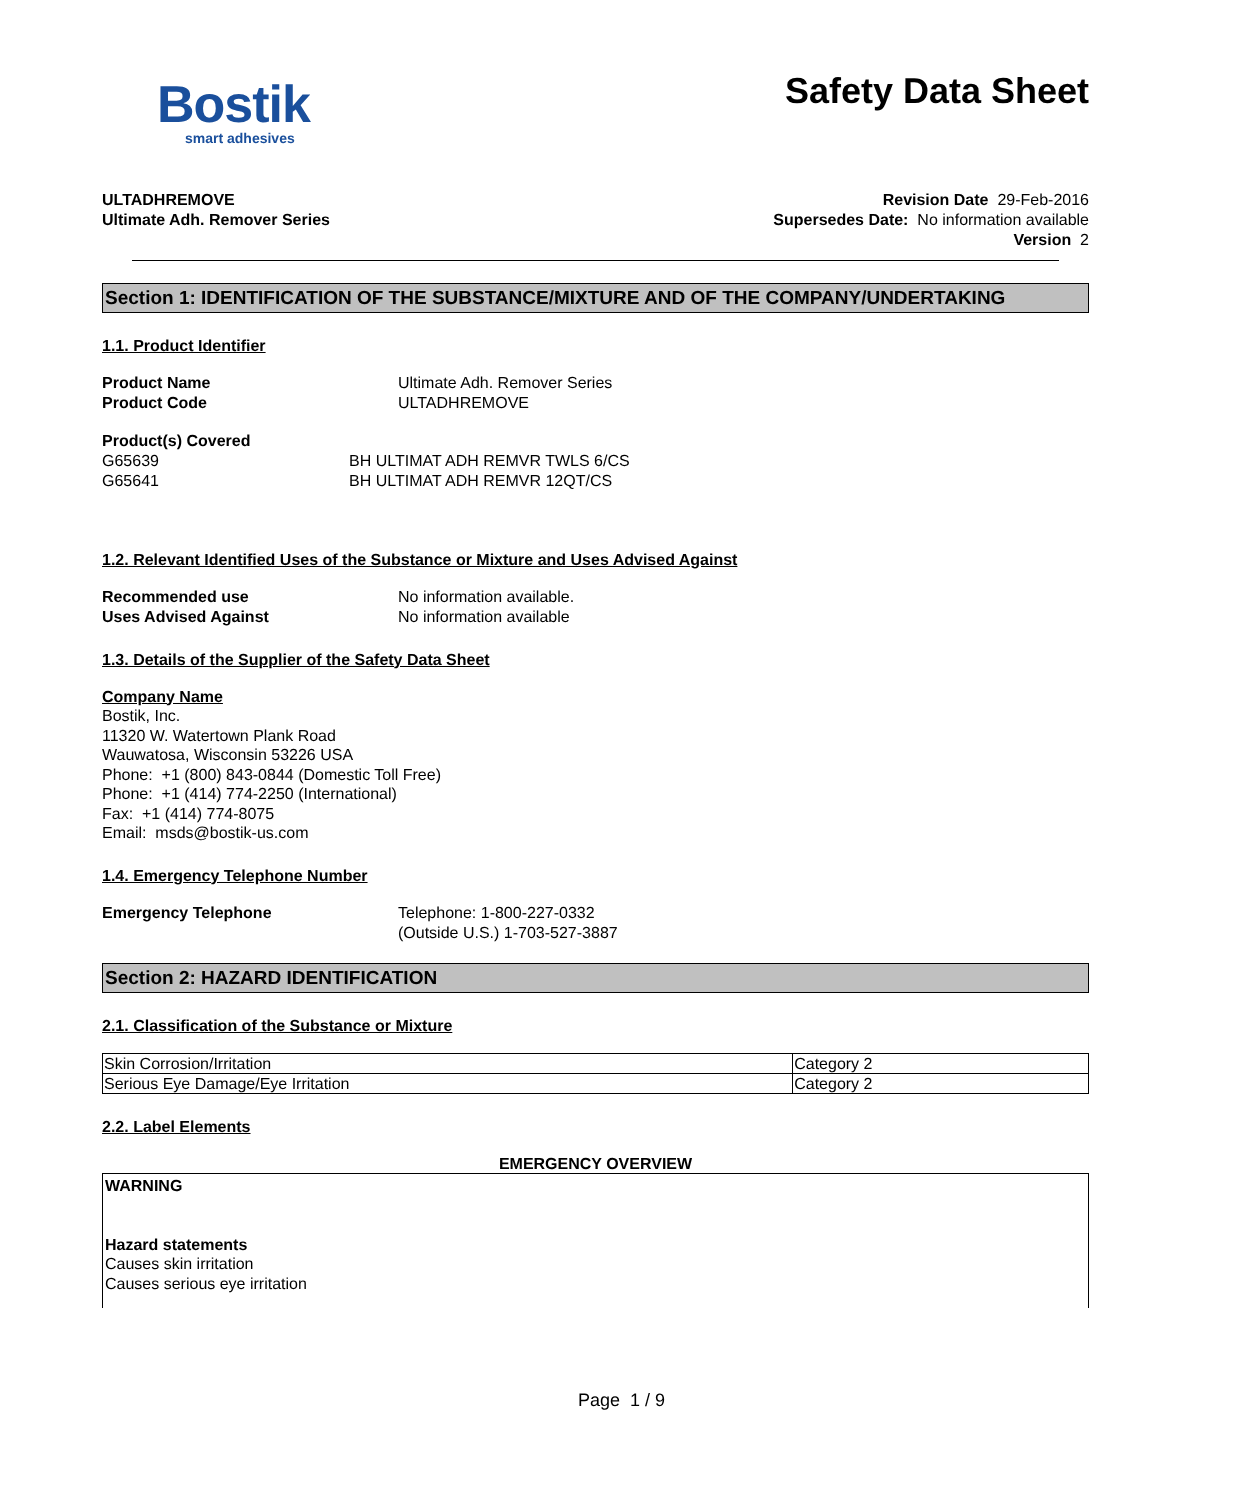Bostik
smart adhesives
Safety Data Sheet
ULTADHREMOVE
Ultimate Adh. Remover Series
Revision Date 29-Feb-2016
Supersedes Date: No information available
Version 2
Section 1: IDENTIFICATION OF THE SUBSTANCE/MIXTURE AND OF THE COMPANY/UNDERTAKING
1.1. Product Identifier
Product Name Ultimate Adh. Remover Series
Product Code ULTADHREMOVE
Product(s) Covered
G65639 BH ULTIMAT ADH REMVR TWLS 6/CS
G65641 BH ULTIMAT ADH REMVR 12QT/CS
1.2. Relevant Identified Uses of the Substance or Mixture and Uses Advised Against
Recommended use No information available.
Uses Advised Against No information available
1.3. Details of the Supplier of the Safety Data Sheet
Company Name
Bostik, Inc.
11320 W. Watertown Plank Road
Wauwatosa, Wisconsin 53226 USA
Phone: +1 (800) 843-0844 (Domestic Toll Free)
Phone: +1 (414) 774-2250 (International)
Fax: +1 (414) 774-8075
Email: msds@bostik-us.com
1.4. Emergency Telephone Number
Emergency Telephone Telephone: 1-800-227-0332
(Outside U.S.) 1-703-527-3887
Section 2: HAZARD IDENTIFICATION
2.1. Classification of the Substance or Mixture
| Skin Corrosion/Irritation | Category 2 |
| Serious Eye Damage/Eye Irritation | Category 2 |
2.2. Label Elements
EMERGENCY OVERVIEW
WARNING
Hazard statements
Causes skin irritation
Causes serious eye irritation
Page 1 / 9